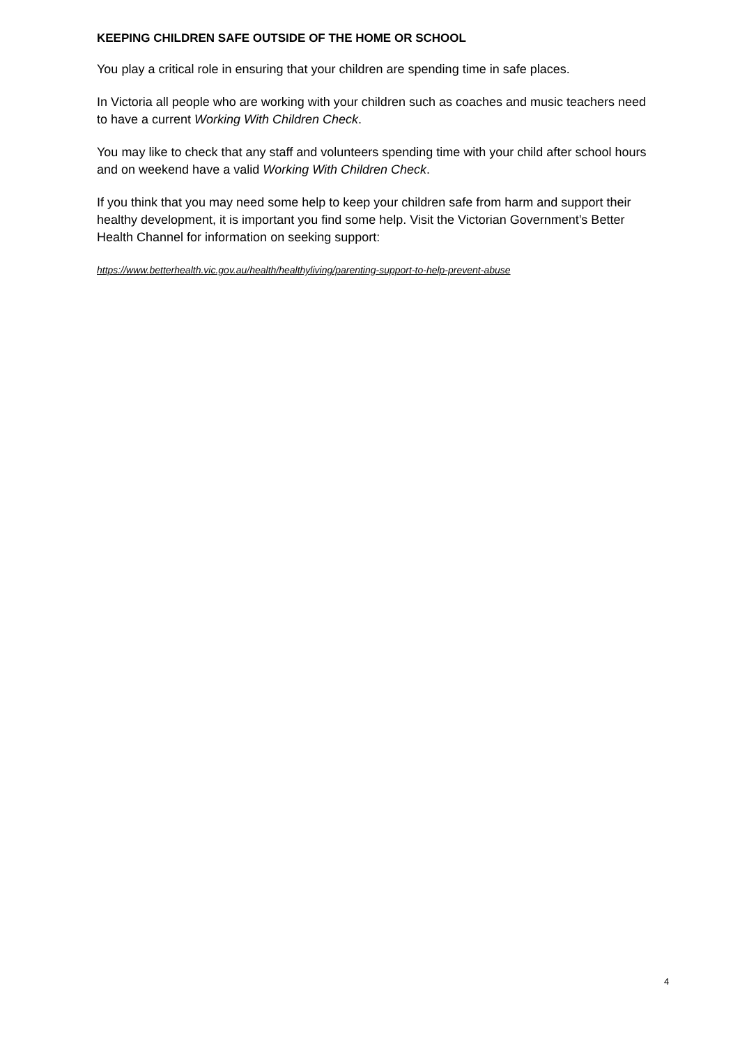KEEPING CHILDREN SAFE OUTSIDE OF THE HOME OR SCHOOL
You play a critical role in ensuring that your children are spending time in safe places.
In Victoria all people who are working with your children such as coaches and music teachers need to have a current Working With Children Check.
You may like to check that any staff and volunteers spending time with your child after school hours and on weekend have a valid Working With Children Check.
If you think that you may need some help to keep your children safe from harm and support their healthy development, it is important you find some help. Visit the Victorian Government’s Better Health Channel for information on seeking support:
https://www.betterhealth.vic.gov.au/health/healthyliving/parenting-support-to-help-prevent-abuse
4